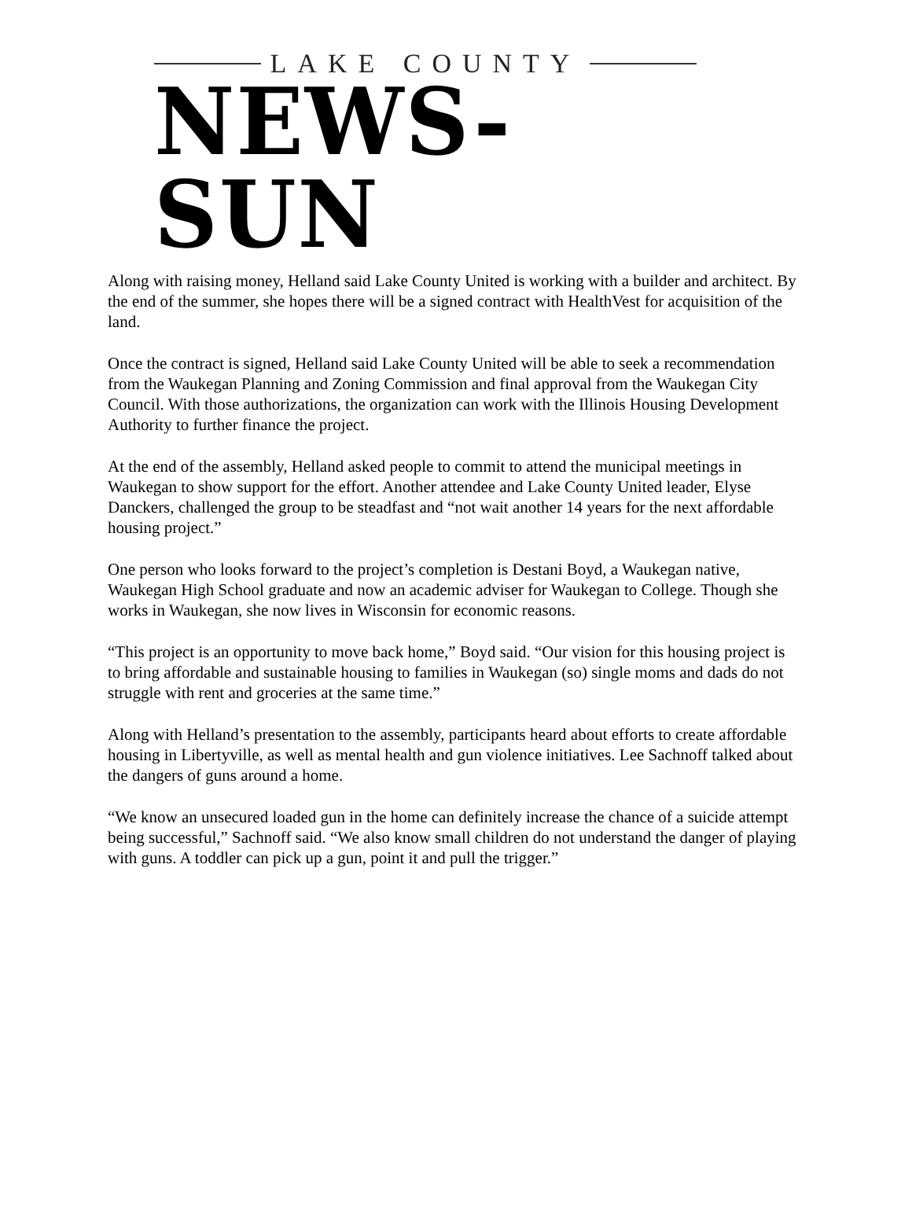LAKE COUNTY
NEWS-SUN
Along with raising money, Helland said Lake County United is working with a builder and architect. By the end of the summer, she hopes there will be a signed contract with HealthVest for acquisition of the land.
Once the contract is signed, Helland said Lake County United will be able to seek a recommendation from the Waukegan Planning and Zoning Commission and final approval from the Waukegan City Council. With those authorizations, the organization can work with the Illinois Housing Development Authority to further finance the project.
At the end of the assembly, Helland asked people to commit to attend the municipal meetings in Waukegan to show support for the effort. Another attendee and Lake County United leader, Elyse Danckers, challenged the group to be steadfast and “not wait another 14 years for the next affordable housing project.”
One person who looks forward to the project’s completion is Destani Boyd, a Waukegan native, Waukegan High School graduate and now an academic adviser for Waukegan to College. Though she works in Waukegan, she now lives in Wisconsin for economic reasons.
“This project is an opportunity to move back home,” Boyd said. “Our vision for this housing project is to bring affordable and sustainable housing to families in Waukegan (so) single moms and dads do not struggle with rent and groceries at the same time.”
Along with Helland’s presentation to the assembly, participants heard about efforts to create affordable housing in Libertyville, as well as mental health and gun violence initiatives. Lee Sachnoff talked about the dangers of guns around a home.
“We know an unsecured loaded gun in the home can definitely increase the chance of a suicide attempt being successful,” Sachnoff said. “We also know small children do not understand the danger of playing with guns. A toddler can pick up a gun, point it and pull the trigger.”